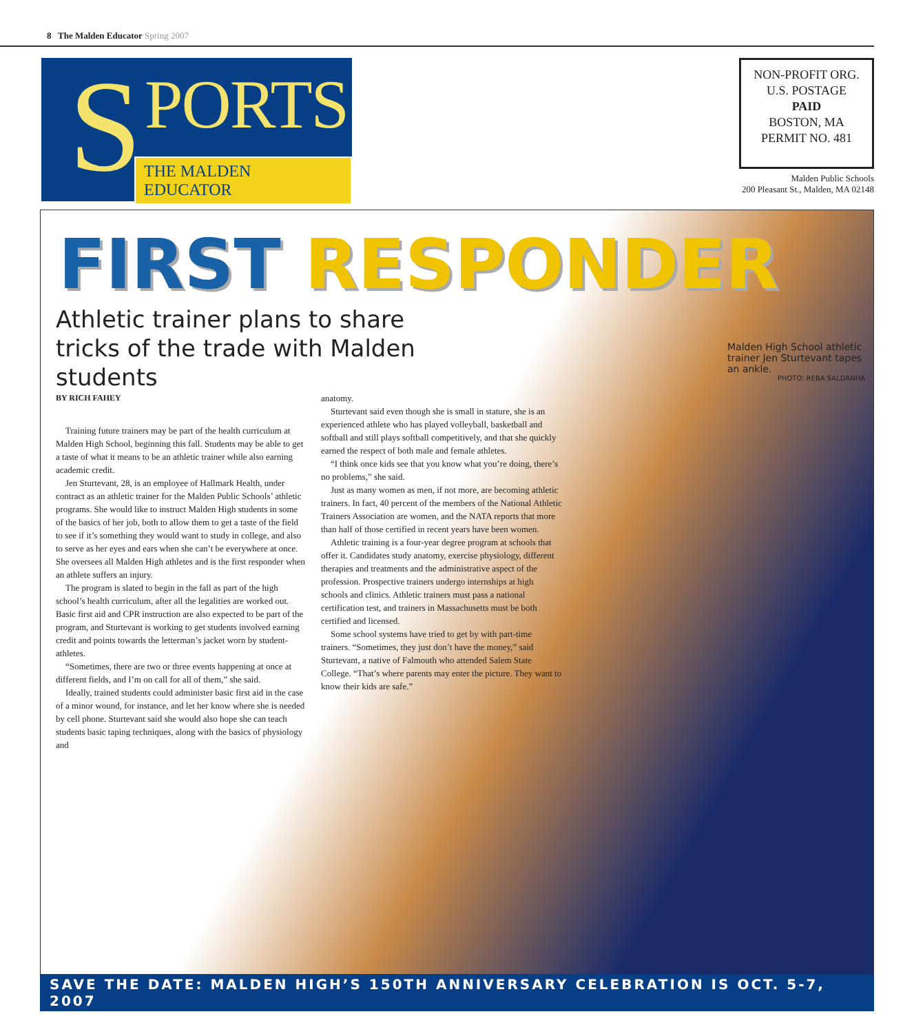8 The Malden Educator Spring 2007
S PORTS
THE MALDEN EDUCATOR
NON-PROFIT ORG.
U.S. POSTAGE
PAID
BOSTON, MA
PERMIT NO. 481
Malden Public Schools
200 Pleasant St., Malden, MA 02148
FIRST RESPONDER
Athletic trainer plans to share tricks of the trade with Malden students
Malden High School athletic trainer Jen Sturtevant tapes an ankle.
PHOTO: REBA SALDANHA
BY RICH FAHEY
Training future trainers may be part of the health curriculum at Malden High School, beginning this fall. Students may be able to get a taste of what it means to be an athletic trainer while also earning academic credit.
Jen Sturtevant, 28, is an employee of Hallmark Health, under contract as an athletic trainer for the Malden Public Schools’ athletic programs. She would like to instruct Malden High students in some of the basics of her job, both to allow them to get a taste of the field to see if it’s something they would want to study in college, and also to serve as her eyes and ears when she can’t be everywhere at once. She oversees all Malden High athletes and is the first responder when an athlete suffers an injury.
The program is slated to begin in the fall as part of the high school’s health curriculum, after all the legalities are worked out. Basic first aid and CPR instruction are also expected to be part of the program, and Sturtevant is working to get students involved earning credit and points towards the letterman’s jacket worn by student-athletes.
“Sometimes, there are two or three events happening at once at different fields, and I’m on call for all of them,” she said.
Ideally, trained students could administer basic first aid in the case of a minor wound, for instance, and let her know where she is needed by cell phone. Sturtevant said she would also hope she can teach students basic taping techniques, along with the basics of physiology and
anatomy.
Sturtevant said even though she is small in stature, she is an experienced athlete who has played volleyball, basketball and softball and still plays softball competitively, and that she quickly earned the respect of both male and female athletes.
“I think once kids see that you know what you’re doing, there’s no problems,” she said.
Just as many women as men, if not more, are becoming athletic trainers. In fact, 40 percent of the members of the National Athletic Trainers Association are women, and the NATA reports that more than half of those certified in recent years have been women.
Athletic training is a four-year degree program at schools that offer it. Candidates study anatomy, exercise physiology, different therapies and treatments and the administrative aspect of the profession. Prospective trainers undergo internships at high schools and clinics. Athletic trainers must pass a national certification test, and trainers in Massachusetts must be both certified and licensed.
Some school systems have tried to get by with part-time trainers. “Sometimes, they just don’t have the money,” said Sturtevant, a native of Falmouth who attended Salem State College. “That’s where parents may enter the picture. They want to know their kids are safe.”
SAVE THE DATE: MALDEN HIGH’S 150TH ANNIVERSARY CELEBRATION IS OCT. 5-7, 2007